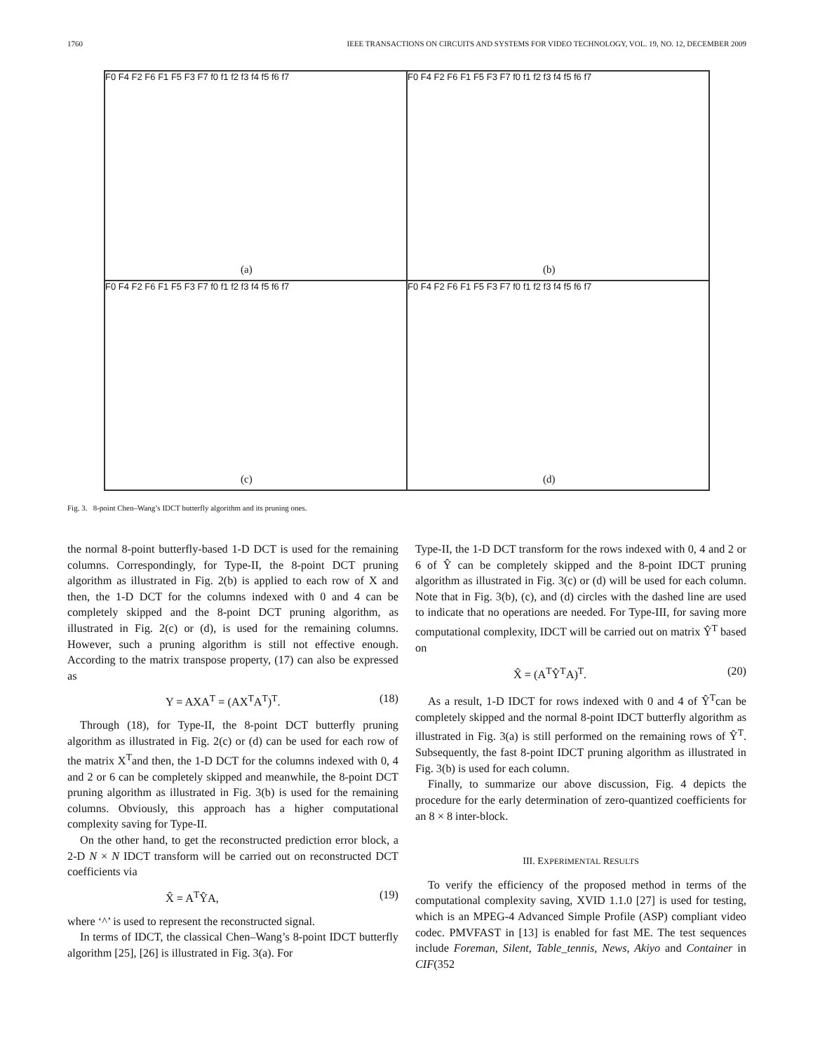1760 IEEE TRANSACTIONS ON CIRCUITS AND SYSTEMS FOR VIDEO TECHNOLOGY, VOL. 19, NO. 12, DECEMBER 2009
F0 F4 F2 F6 F1 F5 F3 F7 f0 f1 f2 f3 f4 f5 f6 f7
(a)
F0 F4 F2 F6 F1 F5 F3 F7 f0 f1 f2 f3 f4 f5 f6 f7
(b)
F0 F4 F2 F6 F1 F5 F3 F7 f0 f1 f2 f3 f4 f5 f6 f7
(c)
F0 F4 F2 F6 F1 F5 F3 F7 f0 f1 f2 f3 f4 f5 f6 f7
(d)
Fig. 3. 8-point Chen–Wang’s IDCT butterfly algorithm and its pruning ones.
the normal 8-point butterfly-based 1-D DCT is used for the remaining columns. Correspondingly, for Type-II, the 8-point DCT pruning algorithm as illustrated in Fig. 2(b) is applied to each row of X and then, the 1-D DCT for the columns indexed with 0 and 4 can be completely skipped and the 8-point DCT pruning algorithm, as illustrated in Fig. 2(c) or (d), is used for the remaining columns. However, such a pruning algorithm is still not effective enough. According to the matrix transpose property, (17) can also be expressed as
Y = AXA<sup>T</sup> = (AX<sup>T</sup>A<sup>T</sup>)<sup>T</sup>. (18)
Through (18), for Type-II, the 8-point DCT butterfly pruning algorithm as illustrated in Fig. 2(c) or (d) can be used for each row of the matrix X<sup>T</sup>and then, the 1-D DCT for the columns indexed with 0, 4 and 2 or 6 can be completely skipped and meanwhile, the 8-point DCT pruning algorithm as illustrated in Fig. 3(b) is used for the remaining columns. Obviously, this approach has a higher computational complexity saving for Type-II.
On the other hand, to get the reconstructed prediction error block, a 2-D N × N IDCT transform will be carried out on reconstructed DCT coefficients via
X̂ = A<sup>T</sup>ŶA, (19)
where ‘^’ is used to represent the reconstructed signal.
In terms of IDCT, the classical Chen–Wang’s 8-point IDCT butterfly algorithm [25], [26] is illustrated in Fig. 3(a). For
Type-II, the 1-D DCT transform for the rows indexed with 0, 4 and 2 or 6 of Ŷ can be completely skipped and the 8-point IDCT pruning algorithm as illustrated in Fig. 3(c) or (d) will be used for each column. Note that in Fig. 3(b), (c), and (d) circles with the dashed line are used to indicate that no operations are needed. For Type-III, for saving more computational complexity, IDCT will be carried out on matrix Ŷ<sup>T</sup> based on
X̂ = (A<sup>T</sup>Ŷ<sup>T</sup>A)<sup>T</sup>. (20)
As a result, 1-D IDCT for rows indexed with 0 and 4 of Ŷ<sup>T</sup>can be completely skipped and the normal 8-point IDCT butterfly algorithm as illustrated in Fig. 3(a) is still performed on the remaining rows of Ŷ<sup>T</sup>. Subsequently, the fast 8-point IDCT pruning algorithm as illustrated in Fig. 3(b) is used for each column.
Finally, to summarize our above discussion, Fig. 4 depicts the procedure for the early determination of zero-quantized coefficients for an 8 × 8 inter-block.
III. EXPERIMENTAL RESULTS
To verify the efficiency of the proposed method in terms of the computational complexity saving, XVID 1.1.0 [27] is used for testing, which is an MPEG-4 Advanced Simple Profile (ASP) compliant video codec. PMVFAST in [13] is enabled for fast ME. The test sequences include Foreman, Silent, Table_tennis, News, Akiyo and Container in CIF(352